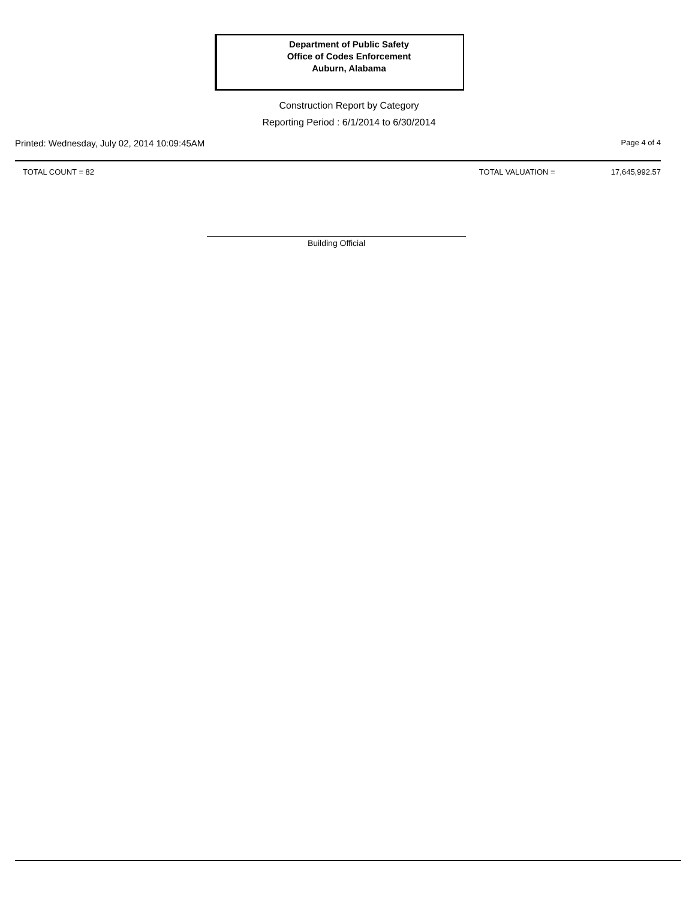Department of Public Safety
Office of Codes Enforcement
Auburn, Alabama
Construction Report by Category
Reporting Period : 6/1/2014 to 6/30/2014
Printed: Wednesday, July 02, 2014 10:09:45AM Page 4 of 4
TOTAL COUNT = 82 TOTAL VALUATION = 17,645,992.57
Building Official